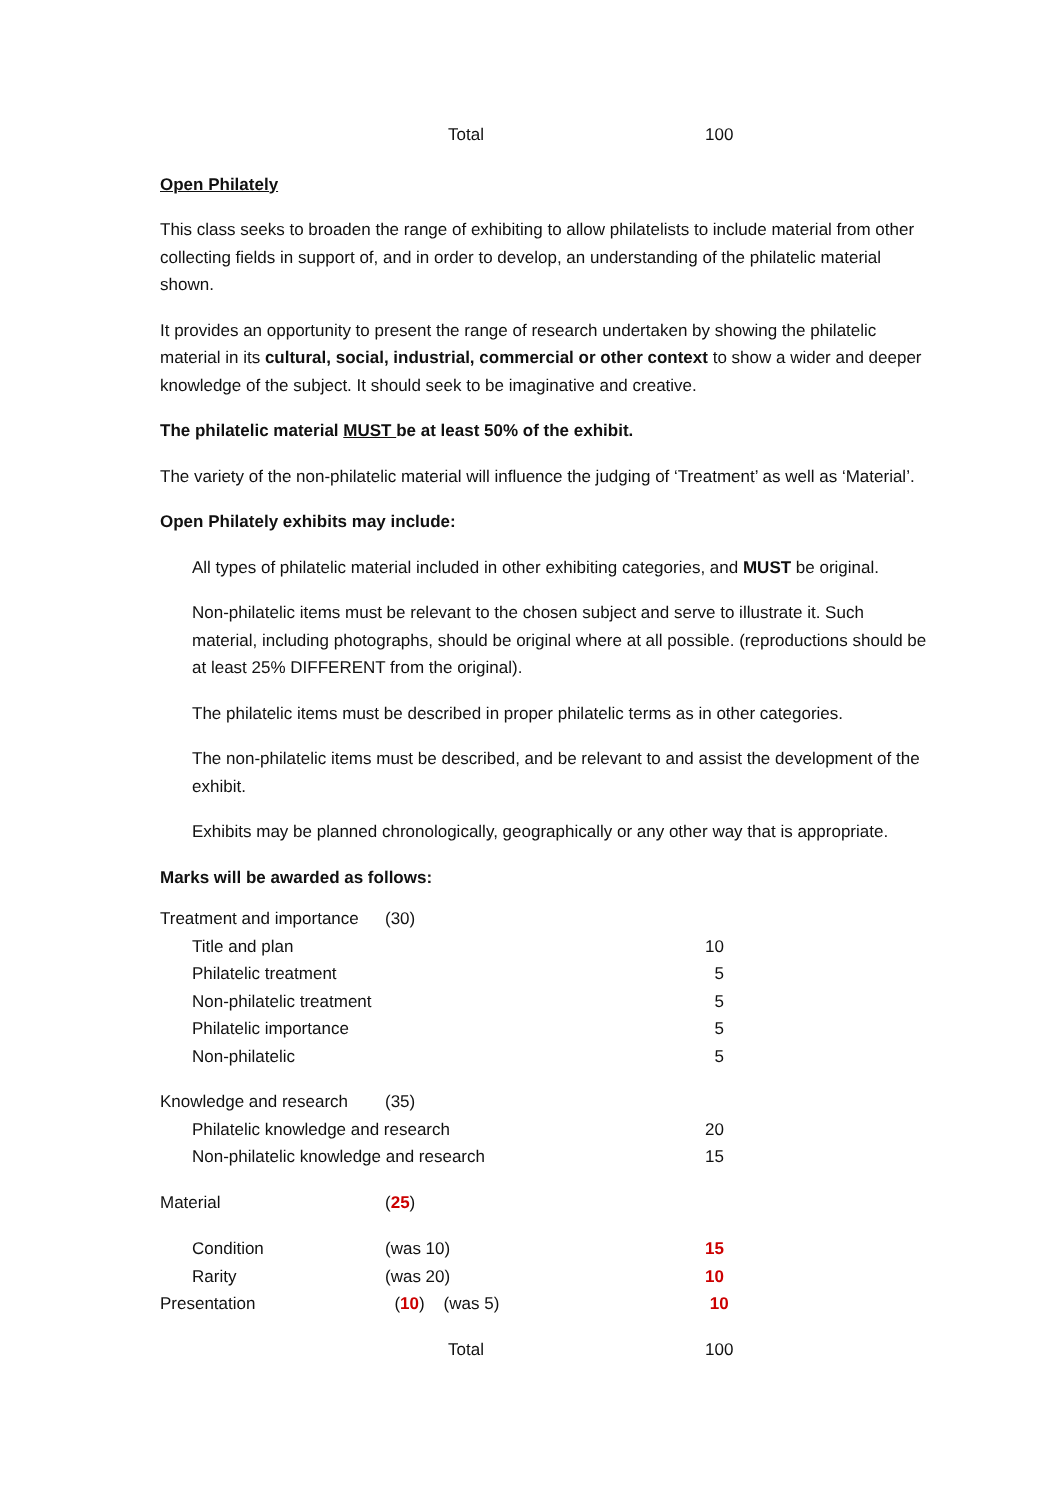| | Total | 100 |
Open Philately
This class seeks to broaden the range of exhibiting to allow philatelists to include material from other collecting fields in support of, and in order to develop, an understanding of the philatelic material shown.
It provides an opportunity to present the range of research undertaken by showing the philatelic material in its cultural, social, industrial, commercial or other context to show a wider and deeper knowledge of the subject. It should seek to be imaginative and creative.
The philatelic material MUST be at least 50% of the exhibit.
The variety of the non-philatelic material will influence the judging of ‘Treatment’ as well as ‘Material’.
Open Philately exhibits may include:
All types of philatelic material included in other exhibiting categories, and MUST be original.
Non-philatelic items must be relevant to the chosen subject and serve to illustrate it. Such material, including photographs, should be original where at all possible. (reproductions should be at least 25% DIFFERENT from the original).
The philatelic items must be described in proper philatelic terms as in other categories.
The non-philatelic items must be described, and be relevant to and assist the development of the exhibit.
Exhibits may be planned chronologically, geographically or any other way that is appropriate.
Marks will be awarded as follows:
| Treatment and importance | (30) | |
| Title and plan | | 10 |
| Philatelic treatment | | 5 |
| Non-philatelic treatment | | 5 |
| Philatelic importance | | 5 |
| Non-philatelic | | 5 |
| Knowledge and research | (35) | |
| Philatelic knowledge and research | | 20 |
| Non-philatelic knowledge and research | | 15 |
| Material | ( 25 ) | |
| Condition | (was 10) | 15 |
| Rarity | (was 20) | 10 |
| Presentation | ( 10 ) (was 5) | 10 |
| | Total | 100 |